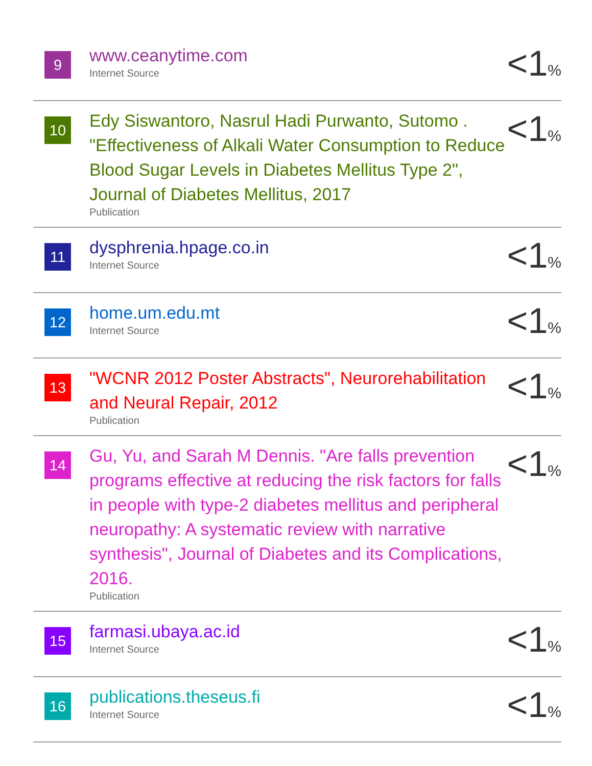| 9 | www.ceanytime.com Internet Source | <1 % |
| 10 | Edy Siswantoro, Nasrul Hadi Purwanto, Sutomo . "Effectiveness of Alkali Water Consumption to Reduce Blood Sugar Levels in Diabetes Mellitus Type 2", Journal of Diabetes Mellitus, 2017 Publication | <1 % |
| 11 | dysphrenia.hpage.co.in Internet Source | <1 % |
| 12 | home.um.edu.mt Internet Source | <1 % |
| 13 | "WCNR 2012 Poster Abstracts", Neurorehabilitation and Neural Repair, 2012 Publication | <1 % |
| 14 | Gu, Yu, and Sarah M Dennis. "Are falls prevention programs effective at reducing the risk factors for falls in people with type-2 diabetes mellitus and peripheral neuropathy: A systematic review with narrative synthesis", Journal of Diabetes and its Complications, 2016. Publication | <1 % |
| 15 | farmasi.ubaya.ac.id Internet Source | <1 % |
| 16 | publications.theseus.fi Internet Source | <1 % |